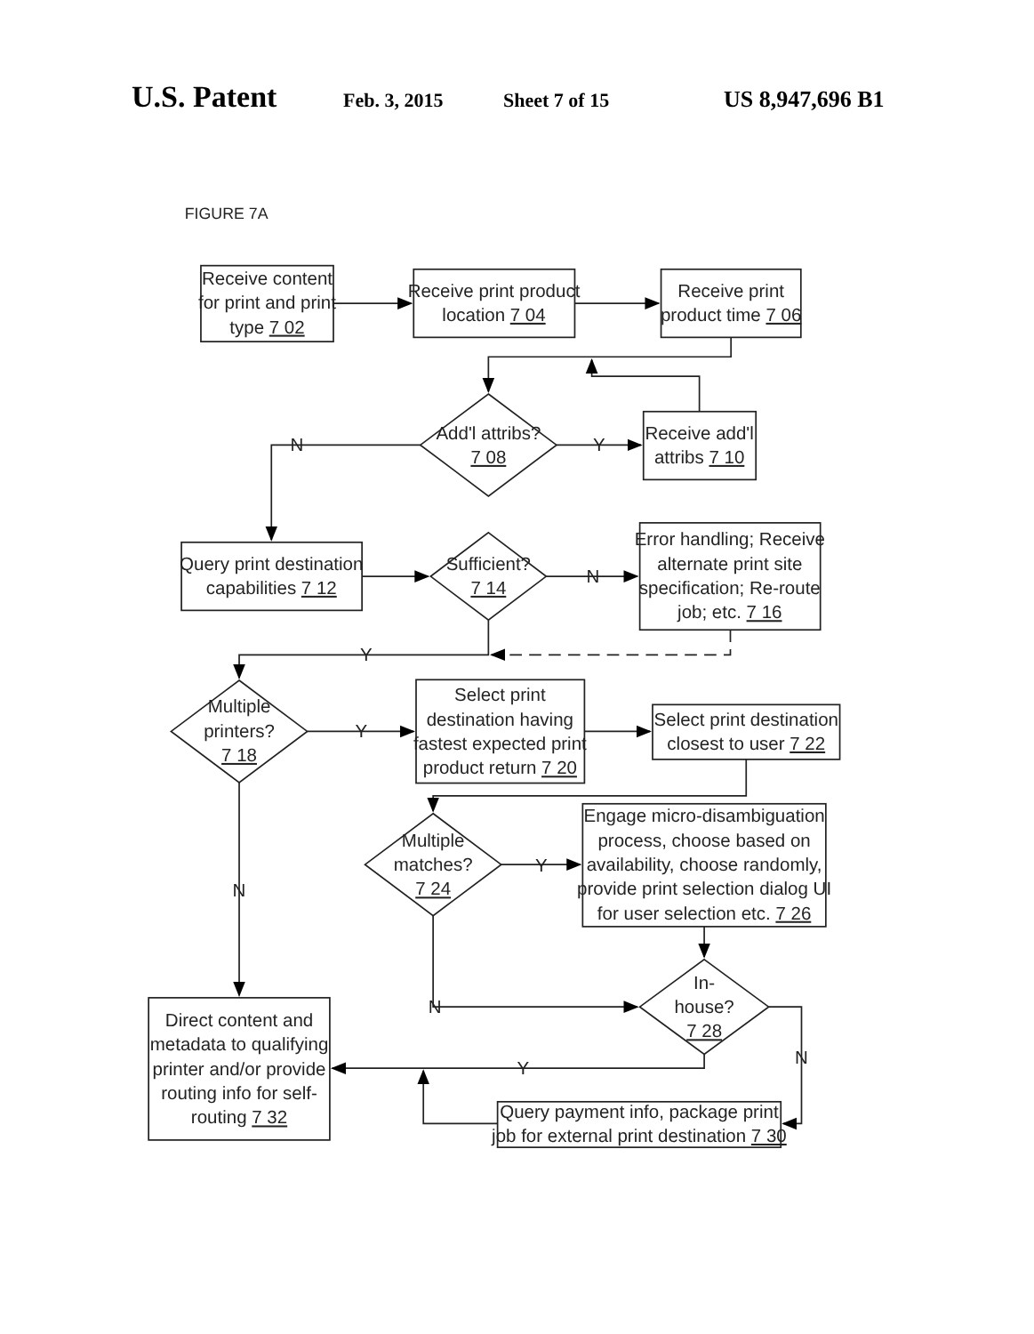U.S. Patent Feb. 3, 2015 Sheet 7 of 15 US 8,947,696 B1
FIGURE 7A
Receive content
for print and print
type 7 02
Receive print product
location 7 04
Receive print
product time 7 06
Add'l attribs?
7 08
N
Y
Receive add'l
attribs 7 10
Query print destination
capabilities 7 12
Sufficient?
7 14
N
Error handling; Receive
alternate print site
specification; Re-route
job; etc. 7 16
Y
Multiple
printers?
7 18
Y
Select print
destination having
fastest expected print
product return 7 20
Select print destination
closest to user 7 22
Multiple
matches?
7 24
Y
Engage micro-disambiguation
process, choose based on
availability, choose randomly,
provide print selection dialog UI
for user selection etc. 7 26
N
N
In-
house?
7 28
N
Direct content and
metadata to qualifying
printer and/or provide
routing info for self-
routing 7 32
Y
Query payment info, package print
job for external print destination 7 30